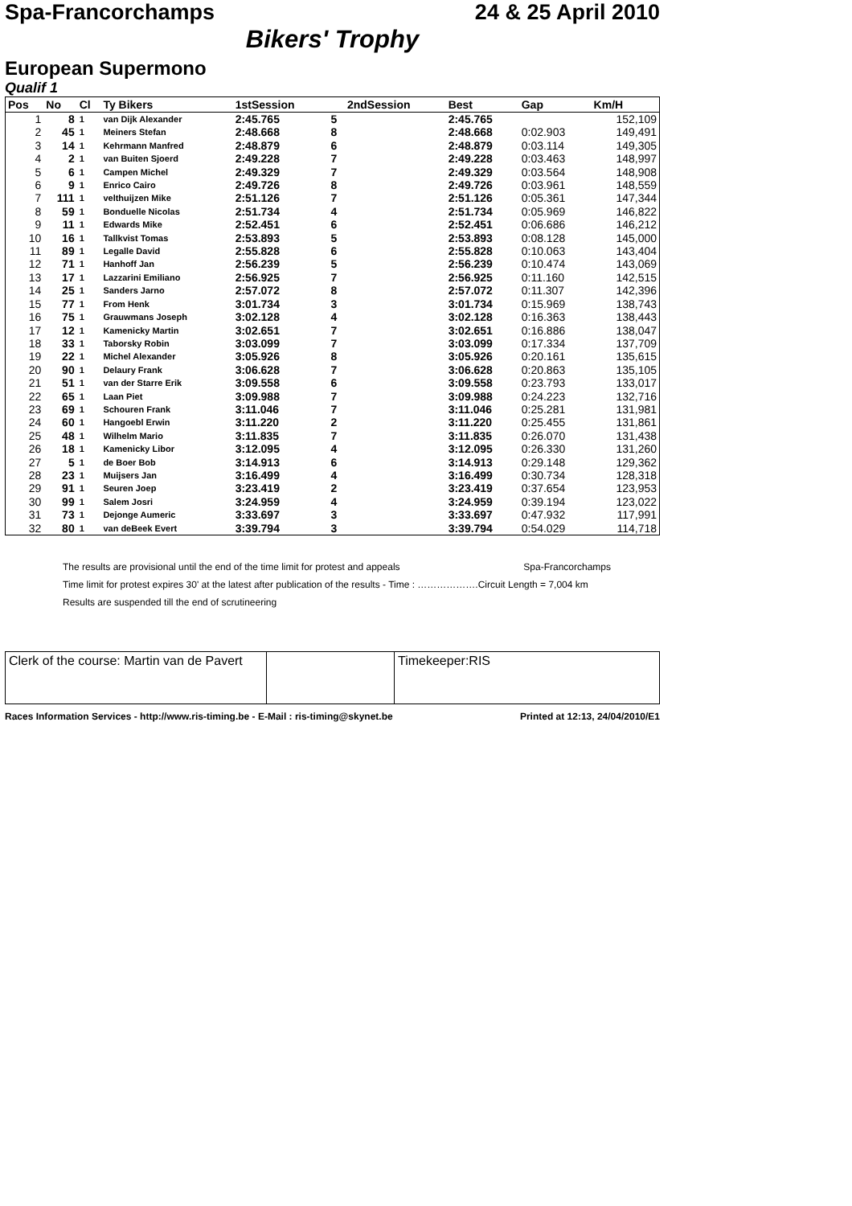Spa-Francorchamps 24 & 25 April 2010
Bikers' Trophy
European Supermono
Qualif 1
| Pos | No | Cl | Ty Bikers | 1stSession | | 2ndSession | Best | Gap | Km/H |
| --- | --- | --- | --- | --- | --- | --- | --- | --- | --- |
| 1 | 8 | 1 | van Dijk Alexander | 2:45.765 | 5 | | 2:45.765 | | 152,109 |
| 2 | 45 | 1 | Meiners Stefan | 2:48.668 | 8 | | 2:48.668 | 0:02.903 | 149,491 |
| 3 | 14 | 1 | Kehrmann Manfred | 2:48.879 | 6 | | 2:48.879 | 0:03.114 | 149,305 |
| 4 | 2 | 1 | van Buiten Sjoerd | 2:49.228 | 7 | | 2:49.228 | 0:03.463 | 148,997 |
| 5 | 6 | 1 | Campen Michel | 2:49.329 | 7 | | 2:49.329 | 0:03.564 | 148,908 |
| 6 | 9 | 1 | Enrico Cairo | 2:49.726 | 8 | | 2:49.726 | 0:03.961 | 148,559 |
| 7 | 111 | 1 | velthuijzen Mike | 2:51.126 | 7 | | 2:51.126 | 0:05.361 | 147,344 |
| 8 | 59 | 1 | Bonduelle Nicolas | 2:51.734 | 4 | | 2:51.734 | 0:05.969 | 146,822 |
| 9 | 11 | 1 | Edwards Mike | 2:52.451 | 6 | | 2:52.451 | 0:06.686 | 146,212 |
| 10 | 16 | 1 | Tallkvist Tomas | 2:53.893 | 5 | | 2:53.893 | 0:08.128 | 145,000 |
| 11 | 89 | 1 | Legalle David | 2:55.828 | 6 | | 2:55.828 | 0:10.063 | 143,404 |
| 12 | 71 | 1 | Hanhoff Jan | 2:56.239 | 5 | | 2:56.239 | 0:10.474 | 143,069 |
| 13 | 17 | 1 | Lazzarini Emiliano | 2:56.925 | 7 | | 2:56.925 | 0:11.160 | 142,515 |
| 14 | 25 | 1 | Sanders Jarno | 2:57.072 | 8 | | 2:57.072 | 0:11.307 | 142,396 |
| 15 | 77 | 1 | From Henk | 3:01.734 | 3 | | 3:01.734 | 0:15.969 | 138,743 |
| 16 | 75 | 1 | Grauwmans Joseph | 3:02.128 | 4 | | 3:02.128 | 0:16.363 | 138,443 |
| 17 | 12 | 1 | Kamenicky Martin | 3:02.651 | 7 | | 3:02.651 | 0:16.886 | 138,047 |
| 18 | 33 | 1 | Taborsky Robin | 3:03.099 | 7 | | 3:03.099 | 0:17.334 | 137,709 |
| 19 | 22 | 1 | Michel Alexander | 3:05.926 | 8 | | 3:05.926 | 0:20.161 | 135,615 |
| 20 | 90 | 1 | Delaury Frank | 3:06.628 | 7 | | 3:06.628 | 0:20.863 | 135,105 |
| 21 | 51 | 1 | van der Starre Erik | 3:09.558 | 6 | | 3:09.558 | 0:23.793 | 133,017 |
| 22 | 65 | 1 | Laan Piet | 3:09.988 | 7 | | 3:09.988 | 0:24.223 | 132,716 |
| 23 | 69 | 1 | Schouren Frank | 3:11.046 | 7 | | 3:11.046 | 0:25.281 | 131,981 |
| 24 | 60 | 1 | Hangoebl Erwin | 3:11.220 | 2 | | 3:11.220 | 0:25.455 | 131,861 |
| 25 | 48 | 1 | Wilhelm Mario | 3:11.835 | 7 | | 3:11.835 | 0:26.070 | 131,438 |
| 26 | 18 | 1 | Kamenicky Libor | 3:12.095 | 4 | | 3:12.095 | 0:26.330 | 131,260 |
| 27 | 5 | 1 | de Boer Bob | 3:14.913 | 6 | | 3:14.913 | 0:29.148 | 129,362 |
| 28 | 23 | 1 | Muijsers Jan | 3:16.499 | 4 | | 3:16.499 | 0:30.734 | 128,318 |
| 29 | 91 | 1 | Seuren Joep | 3:23.419 | 2 | | 3:23.419 | 0:37.654 | 123,953 |
| 30 | 99 | 1 | Salem Josri | 3:24.959 | 4 | | 3:24.959 | 0:39.194 | 123,022 |
| 31 | 73 | 1 | Dejonge Aumeric | 3:33.697 | 3 | | 3:33.697 | 0:47.932 | 117,991 |
| 32 | 80 | 1 | van deBeek Evert | 3:39.794 | 3 | | 3:39.794 | 0:54.029 | 114,718 |
The results are provisional until the end of the time limit for protest and appeals Spa-Francorchamps
Time limit for protest expires 30' at the latest after publication of the results - Time : ……………….Circuit Length = 7,004 km
Results are suspended till the end of scrutineering
Clerk of the course: Martin van de Pavert
Timekeeper:RIS
Races Information Services - http://www.ris-timing.be - E-Mail : ris-timing@skynet.be Printed at 12:13, 24/04/2010/E1